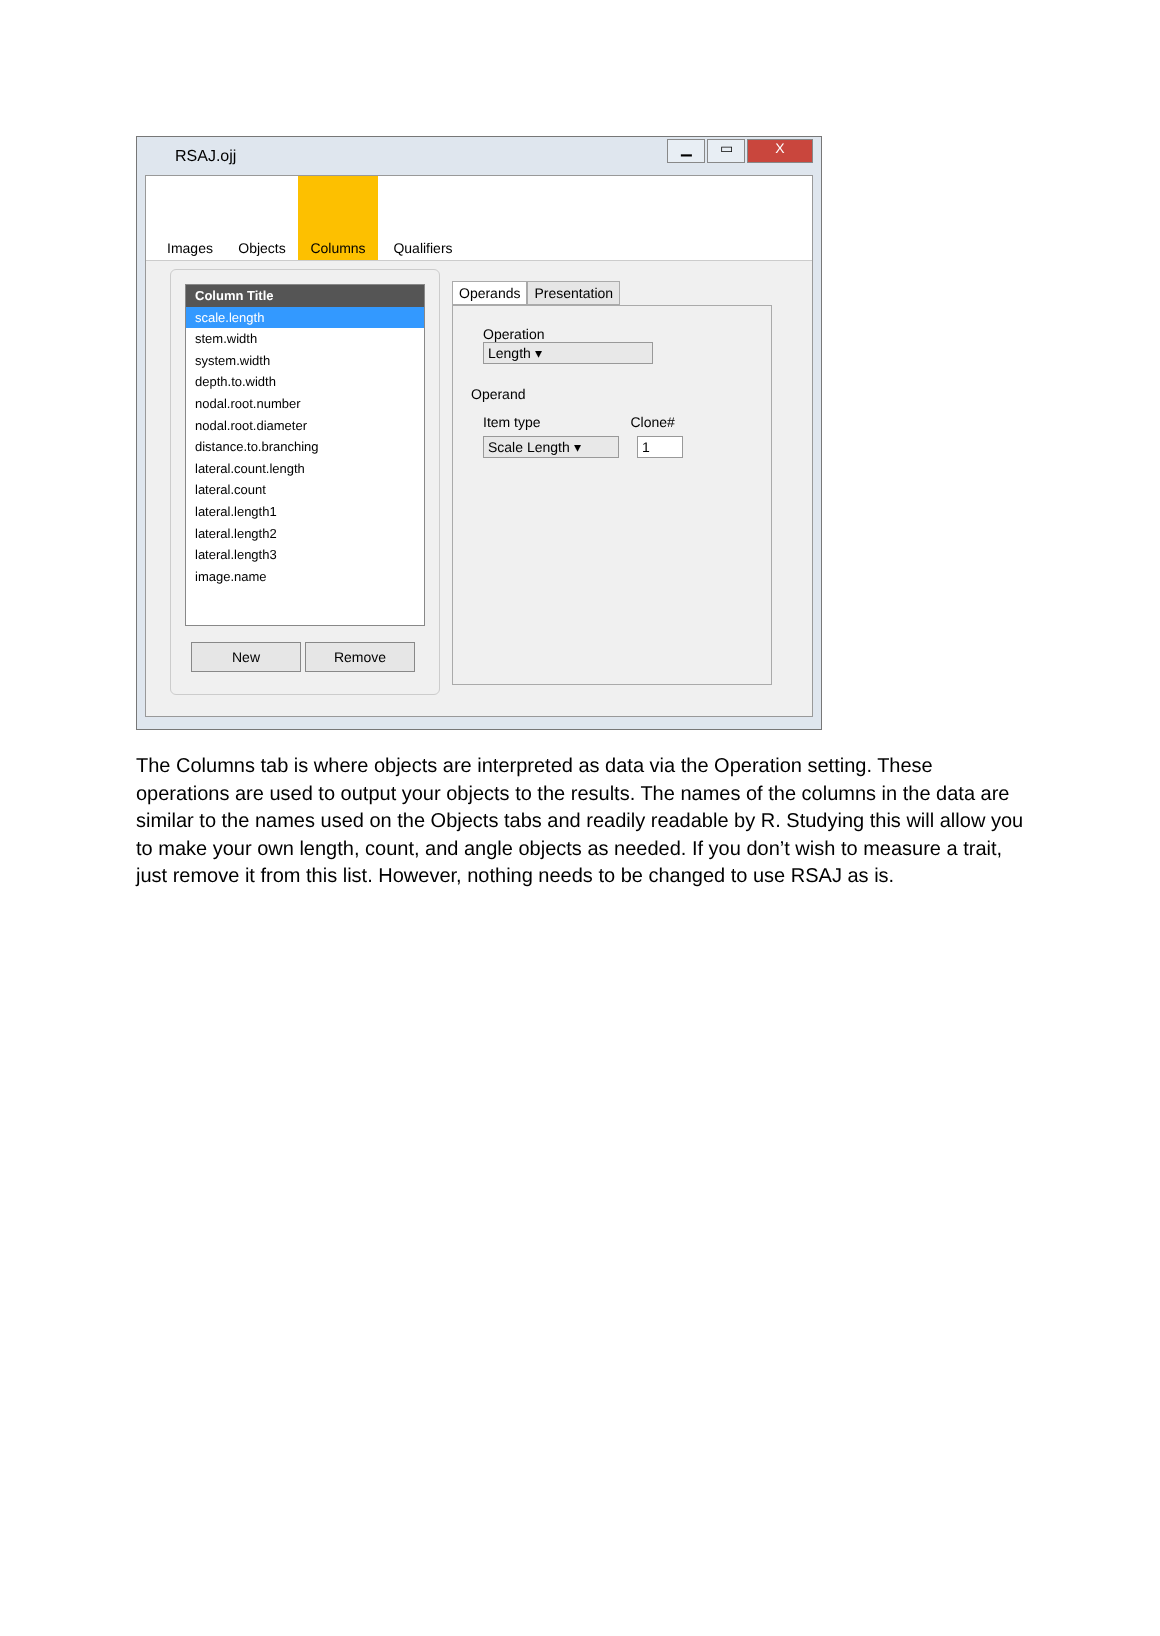RSAJ.ojj
▁ ▭ X
Images Objects Columns Qualifiers
Column Title
scale.length
stem.width
system.width
depth.to.width
nodal.root.number
nodal.root.diameter
distance.to.branching
lateral.count.length
lateral.count
lateral.length1
lateral.length2
lateral.length3
image.name
New Remove
Operands Presentation
Operation Length ▾
Operand
Item type Clone#
Scale Length ▾ 1
The Columns tab is where objects are interpreted as data via the Operation setting. These operations are used to output your objects to the results. The names of the columns in the data are similar to the names used on the Objects tabs and readily readable by R. Studying this will allow you to make your own length, count, and angle objects as needed. If you don’t wish to measure a trait, just remove it from this list. However, nothing needs to be changed to use RSAJ as is.